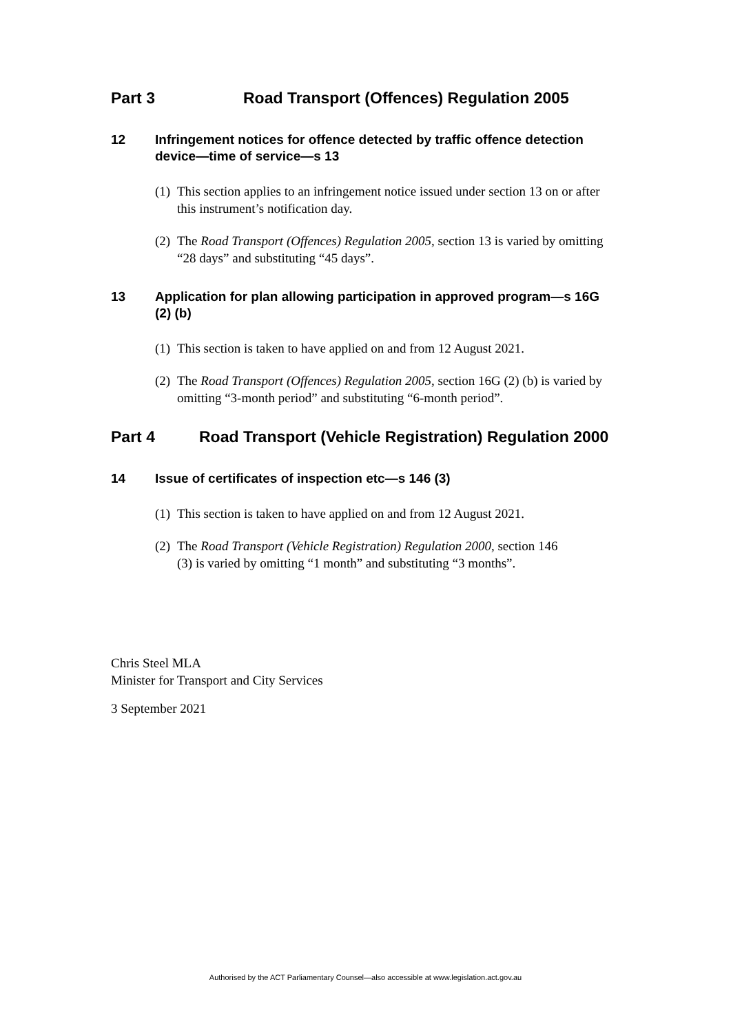Part 3 Road Transport (Offences) Regulation 2005
12 Infringement notices for offence detected by traffic offence detection device—time of service—s 13
(1) This section applies to an infringement notice issued under section 13 on or after this instrument’s notification day.
(2) The Road Transport (Offences) Regulation 2005, section 13 is varied by omitting “28 days” and substituting “45 days”.
13 Application for plan allowing participation in approved program—s 16G (2) (b)
(1) This section is taken to have applied on and from 12 August 2021.
(2) The Road Transport (Offences) Regulation 2005, section 16G (2) (b) is varied by omitting “3-month period” and substituting “6-month period”.
Part 4 Road Transport (Vehicle Registration) Regulation 2000
14 Issue of certificates of inspection etc—s 146 (3)
(1) This section is taken to have applied on and from 12 August 2021.
(2) The Road Transport (Vehicle Registration) Regulation 2000, section 146 (3) is varied by omitting “1 month” and substituting “3 months”.
Chris Steel MLA
Minister for Transport and City Services
3 September 2021
Authorised by the ACT Parliamentary Counsel—also accessible at www.legislation.act.gov.au